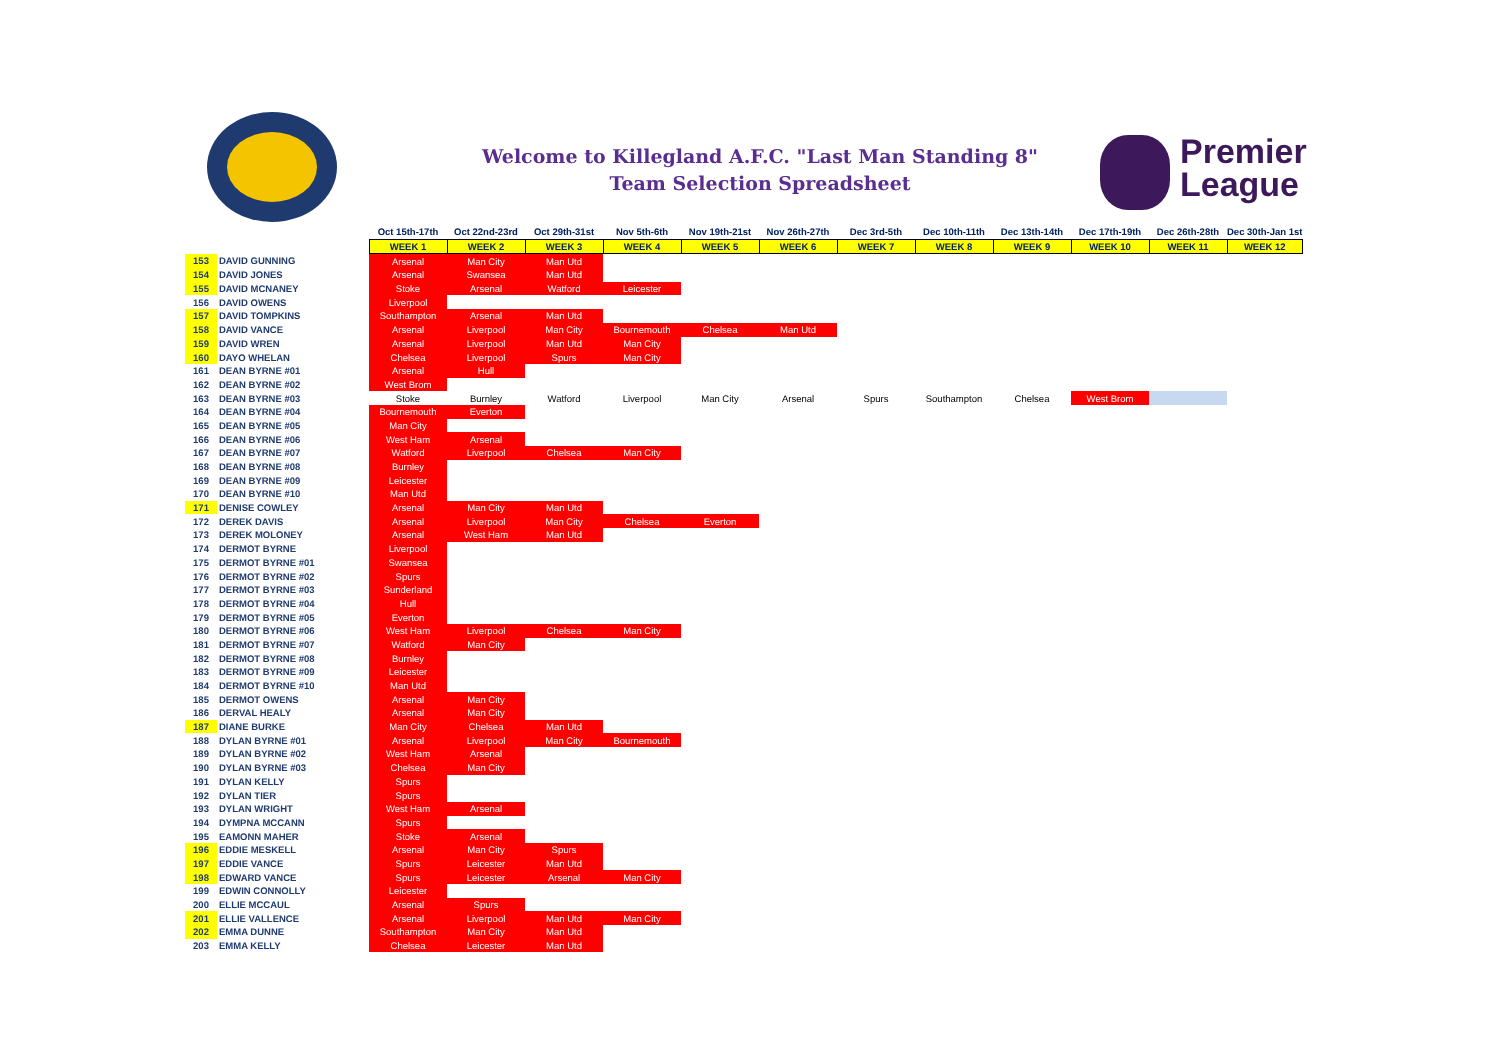Welcome to Killegland A.F.C. "Last Man Standing 8"
Team Selection Spreadsheet
Premier
League
| | | Oct 15th-17th | Oct 22nd-23rd | Oct 29th-31st | Nov 5th-6th | Nov 19th-21st | Nov 26th-27th | Dec 3rd-5th | Dec 10th-11th | Dec 13th-14th | Dec 17th-19th | Dec 26th-28th | Dec 30th-Jan 1st |
| | | WEEK 1 | WEEK 2 | WEEK 3 | WEEK 4 | WEEK 5 | WEEK 6 | WEEK 7 | WEEK 8 | WEEK 9 | WEEK 10 | WEEK 11 | WEEK 12 |
| 153 | DAVID GUNNING | Arsenal | Man City | Man Utd | | | | | | | | | |
| 154 | DAVID JONES | Arsenal | Swansea | Man Utd | | | | | | | | | |
| 155 | DAVID MCNANEY | Stoke | Arsenal | Watford | Leicester | | | | | | | | |
| 156 | DAVID OWENS | Liverpool | | | | | | | | | | | |
| 157 | DAVID TOMPKINS | Southampton | Arsenal | Man Utd | | | | | | | | | |
| 158 | DAVID VANCE | Arsenal | Liverpool | Man City | Bournemouth | Chelsea | Man Utd | | | | | | |
| 159 | DAVID WREN | Arsenal | Liverpool | Man Utd | Man City | | | | | | | | |
| 160 | DAYO WHELAN | Chelsea | Liverpool | Spurs | Man City | | | | | | | | |
| 161 | DEAN BYRNE #01 | Arsenal | Hull | | | | | | | | | | |
| 162 | DEAN BYRNE #02 | West Brom | | | | | | | | | | | |
| 163 | DEAN BYRNE #03 | Stoke | Burnley | Watford | Liverpool | Man City | Arsenal | Spurs | Southampton | Chelsea | West Brom | | |
| 164 | DEAN BYRNE #04 | Bournemouth | Everton | | | | | | | | | | |
| 165 | DEAN BYRNE #05 | Man City | | | | | | | | | | | |
| 166 | DEAN BYRNE #06 | West Ham | Arsenal | | | | | | | | | | |
| 167 | DEAN BYRNE #07 | Watford | Liverpool | Chelsea | Man City | | | | | | | | |
| 168 | DEAN BYRNE #08 | Burnley | | | | | | | | | | | |
| 169 | DEAN BYRNE #09 | Leicester | | | | | | | | | | | |
| 170 | DEAN BYRNE #10 | Man Utd | | | | | | | | | | | |
| 171 | DENISE COWLEY | Arsenal | Man City | Man Utd | | | | | | | | | |
| 172 | DEREK DAVIS | Arsenal | Liverpool | Man City | Chelsea | Everton | | | | | | | |
| 173 | DEREK MOLONEY | Arsenal | West Ham | Man Utd | | | | | | | | | |
| 174 | DERMOT BYRNE | Liverpool | | | | | | | | | | | |
| 175 | DERMOT BYRNE #01 | Swansea | | | | | | | | | | | |
| 176 | DERMOT BYRNE #02 | Spurs | | | | | | | | | | | |
| 177 | DERMOT BYRNE #03 | Sunderland | | | | | | | | | | | |
| 178 | DERMOT BYRNE #04 | Hull | | | | | | | | | | | |
| 179 | DERMOT BYRNE #05 | Everton | | | | | | | | | | | |
| 180 | DERMOT BYRNE #06 | West Ham | Liverpool | Chelsea | Man City | | | | | | | | |
| 181 | DERMOT BYRNE #07 | Watford | Man City | | | | | | | | | | |
| 182 | DERMOT BYRNE #08 | Burnley | | | | | | | | | | | |
| 183 | DERMOT BYRNE #09 | Leicester | | | | | | | | | | | |
| 184 | DERMOT BYRNE #10 | Man Utd | | | | | | | | | | | |
| 185 | DERMOT OWENS | Arsenal | Man City | | | | | | | | | | |
| 186 | DERVAL HEALY | Arsenal | Man City | | | | | | | | | | |
| 187 | DIANE BURKE | Man City | Chelsea | Man Utd | | | | | | | | | |
| 188 | DYLAN BYRNE #01 | Arsenal | Liverpool | Man City | Bournemouth | | | | | | | | |
| 189 | DYLAN BYRNE #02 | West Ham | Arsenal | | | | | | | | | | |
| 190 | DYLAN BYRNE #03 | Chelsea | Man City | | | | | | | | | | |
| 191 | DYLAN KELLY | Spurs | | | | | | | | | | | |
| 192 | DYLAN TIER | Spurs | | | | | | | | | | | |
| 193 | DYLAN WRIGHT | West Ham | Arsenal | | | | | | | | | | |
| 194 | DYMPNA MCCANN | Spurs | | | | | | | | | | | |
| 195 | EAMONN MAHER | Stoke | Arsenal | | | | | | | | | | |
| 196 | EDDIE MESKELL | Arsenal | Man City | Spurs | | | | | | | | | |
| 197 | EDDIE VANCE | Spurs | Leicester | Man Utd | | | | | | | | | |
| 198 | EDWARD VANCE | Spurs | Leicester | Arsenal | Man City | | | | | | | | |
| 199 | EDWIN CONNOLLY | Leicester | | | | | | | | | | | |
| 200 | ELLIE MCCAUL | Arsenal | Spurs | | | | | | | | | | |
| 201 | ELLIE VALLENCE | Arsenal | Liverpool | Man Utd | Man City | | | | | | | | |
| 202 | EMMA DUNNE | Southampton | Man City | Man Utd | | | | | | | | | |
| 203 | EMMA KELLY | Chelsea | Leicester | Man Utd | | | | | | | | | |